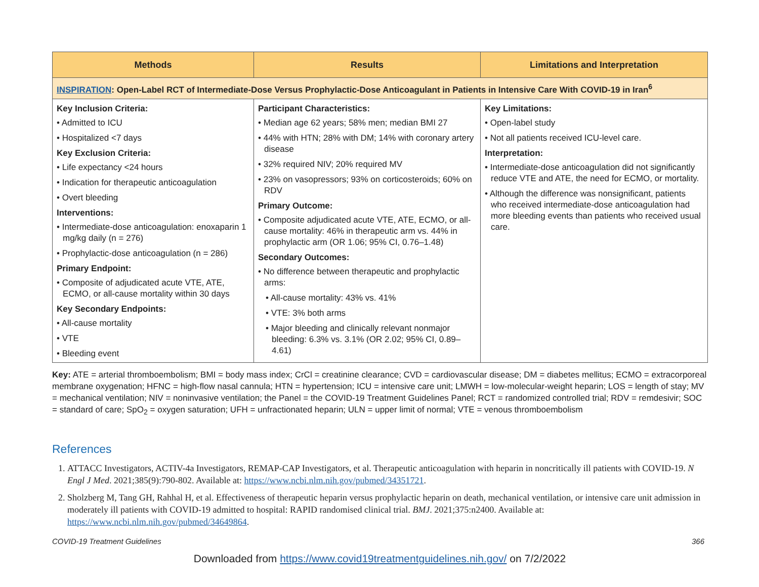| Methods | Results | Limitations and Interpretation |
| --- | --- | --- |
| INSPIRATION : Open-Label RCT of Intermediate-Dose Versus Prophylactic-Dose Anticoagulant in Patients in Intensive Care With COVID-19 in Iran<sup>6</sup> | | |
| Key Inclusion Criteria: • Admitted to ICU • Hospitalized <7 days Key Exclusion Criteria: • Life expectancy <24 hours • Indication for therapeutic anticoagulation • Overt bleeding Interventions: • Intermediate-dose anticoagulation: enoxaparin 1 mg/kg daily (n = 276) • Prophylactic-dose anticoagulation (n = 286) Primary Endpoint: • Composite of adjudicated acute VTE, ATE, ECMO, or all-cause mortality within 30 days Key Secondary Endpoints: • All-cause mortality • VTE • Bleeding event | Participant Characteristics: • Median age 62 years; 58% men; median BMI 27 • 44% with HTN; 28% with DM; 14% with coronary artery disease • 32% required NIV; 20% required MV • 23% on vasopressors; 93% on corticosteroids; 60% on RDV Primary Outcome: • Composite adjudicated acute VTE, ATE, ECMO, or all-cause mortality: 46% in therapeutic arm vs. 44% in prophylactic arm (OR 1.06; 95% CI, 0.76–1.48) Secondary Outcomes: • No difference between therapeutic and prophylactic arms: • All-cause mortality: 43% vs. 41% • VTE: 3% both arms • Major bleeding and clinically relevant nonmajor bleeding: 6.3% vs. 3.1% (OR 2.02; 95% CI, 0.89–4.61) | Key Limitations: • Open-label study • Not all patients received ICU-level care. Interpretation: • Intermediate-dose anticoagulation did not significantly reduce VTE and ATE, the need for ECMO, or mortality. • Although the difference was nonsignificant, patients who received intermediate-dose anticoagulation had more bleeding events than patients who received usual care. |
Key: ATE = arterial thromboembolism; BMI = body mass index; CrCl = creatinine clearance; CVD = cardiovascular disease; DM = diabetes mellitus; ECMO = extracorporeal membrane oxygenation; HFNC = high-flow nasal cannula; HTN = hypertension; ICU = intensive care unit; LMWH = low-molecular-weight heparin; LOS = length of stay; MV = mechanical ventilation; NIV = noninvasive ventilation; the Panel = the COVID-19 Treatment Guidelines Panel; RCT = randomized controlled trial; RDV = remdesivir; SOC = standard of care; SpO<sub>2</sub> = oxygen saturation; UFH = unfractionated heparin; ULN = upper limit of normal; VTE = venous thromboembolism
References
1. ATTACC Investigators, ACTIV-4a Investigators, REMAP-CAP Investigators, et al. Therapeutic anticoagulation with heparin in noncritically ill patients with COVID-19. N Engl J Med. 2021;385(9):790-802. Available at: https://www.ncbi.nlm.nih.gov/pubmed/34351721.
2. Sholzberg M, Tang GH, Rahhal H, et al. Effectiveness of therapeutic heparin versus prophylactic heparin on death, mechanical ventilation, or intensive care unit admission in moderately ill patients with COVID-19 admitted to hospital: RAPID randomised clinical trial. BMJ. 2021;375:n2400. Available at: https://www.ncbi.nlm.nih.gov/pubmed/34649864.
COVID-19 Treatment Guidelines 366
Downloaded from https://www.covid19treatmentguidelines.nih.gov/ on 7/2/2022